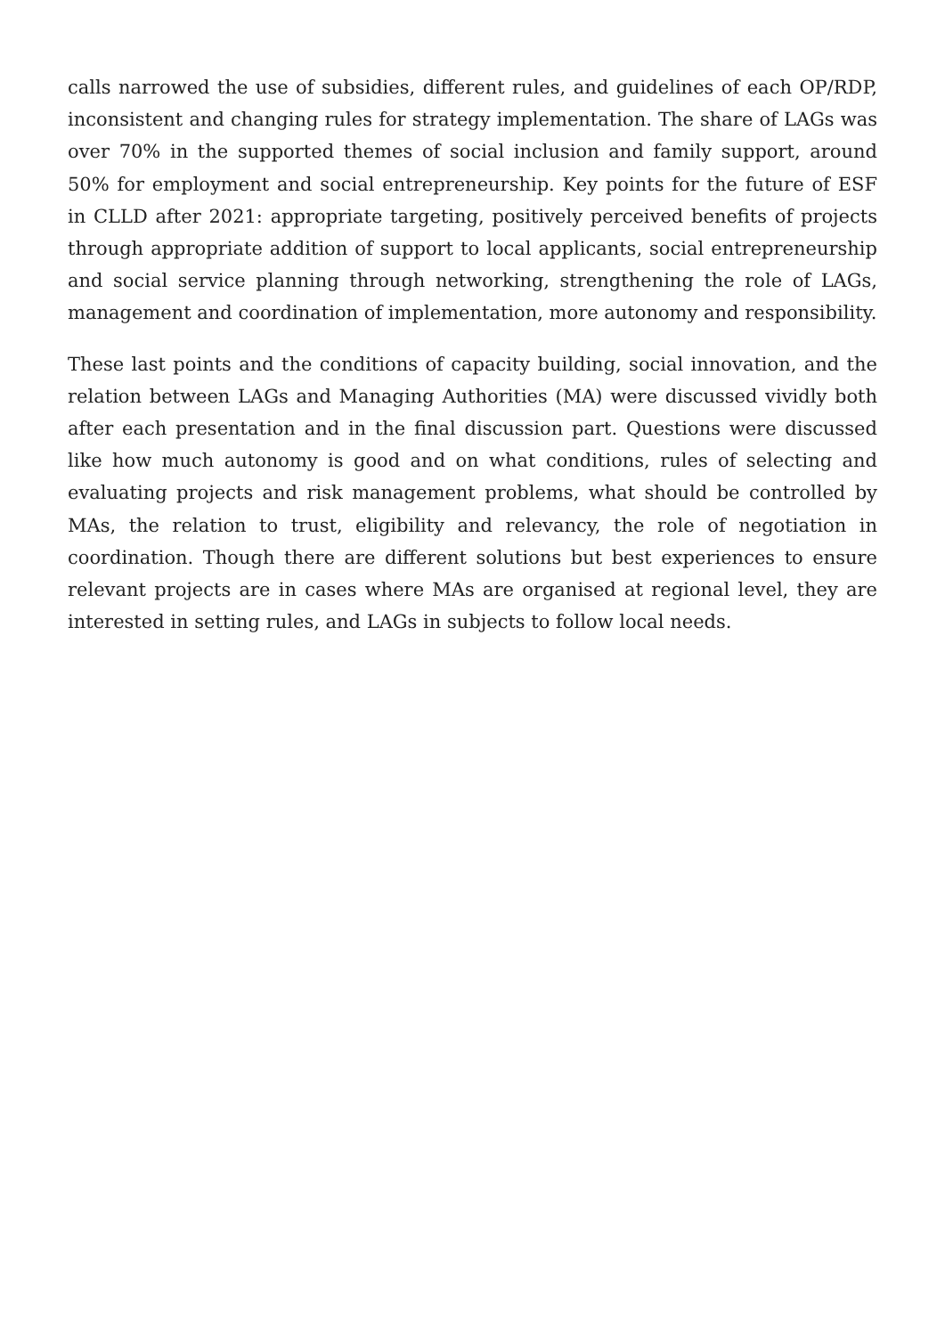calls narrowed the use of subsidies, different rules, and guidelines of each OP/RDP, inconsistent and changing rules for strategy implementation. The share of LAGs was over 70% in the supported themes of social inclusion and family support, around 50% for employment and social entrepreneurship. Key points for the future of ESF in CLLD after 2021: appropriate targeting, positively perceived benefits of projects through appropriate addition of support to local applicants, social entrepreneurship and social service planning through networking, strengthening the role of LAGs, management and coordination of implementation, more autonomy and responsibility.
These last points and the conditions of capacity building, social innovation, and the relation between LAGs and Managing Authorities (MA) were discussed vividly both after each presentation and in the final discussion part. Questions were discussed like how much autonomy is good and on what conditions, rules of selecting and evaluating projects and risk management problems, what should be controlled by MAs, the relation to trust, eligibility and relevancy, the role of negotiation in coordination. Though there are different solutions but best experiences to ensure relevant projects are in cases where MAs are organised at regional level, they are interested in setting rules, and LAGs in subjects to follow local needs.